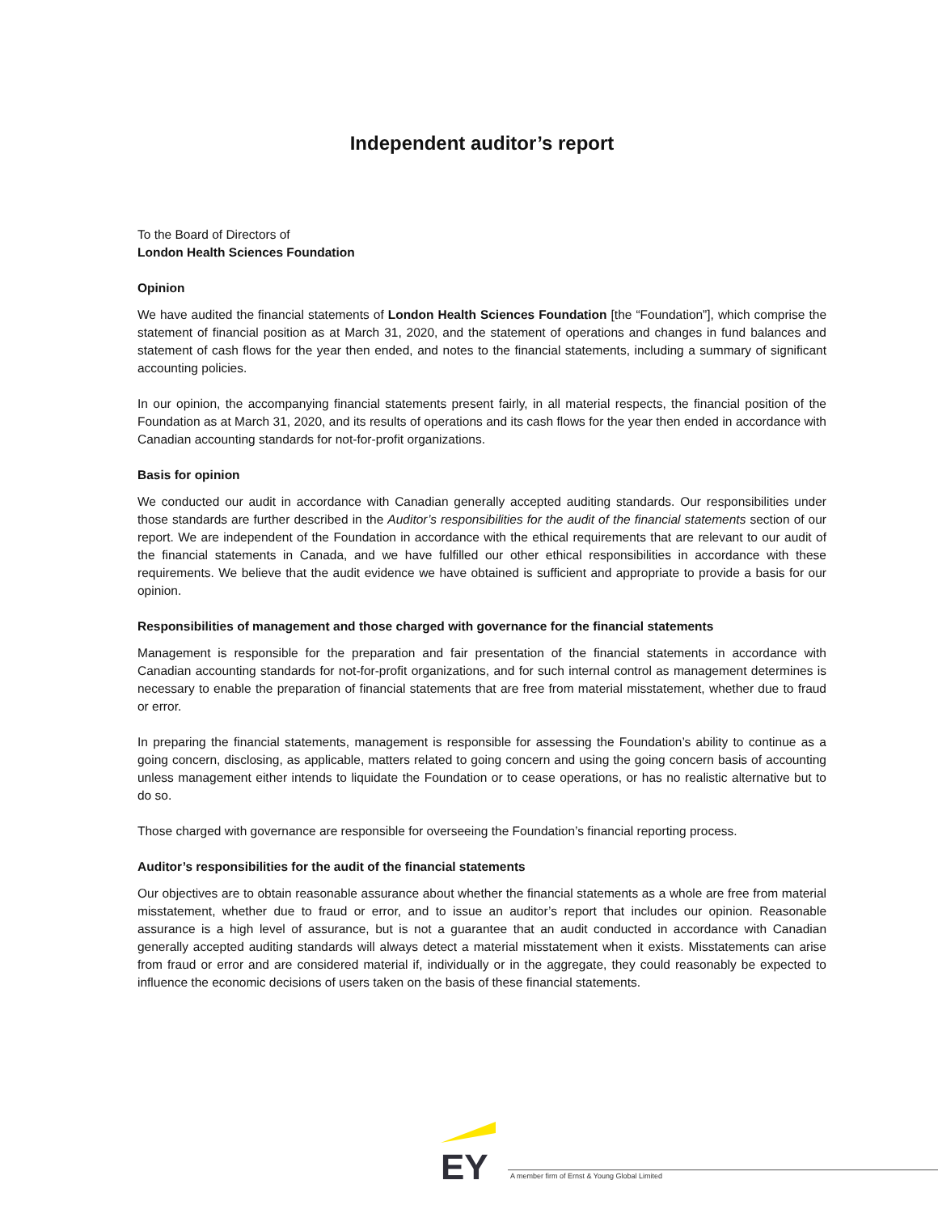Independent auditor’s report
To the Board of Directors of
London Health Sciences Foundation
Opinion
We have audited the financial statements of London Health Sciences Foundation [the “Foundation”], which comprise the statement of financial position as at March 31, 2020, and the statement of operations and changes in fund balances and statement of cash flows for the year then ended, and notes to the financial statements, including a summary of significant accounting policies.
In our opinion, the accompanying financial statements present fairly, in all material respects, the financial position of the Foundation as at March 31, 2020, and its results of operations and its cash flows for the year then ended in accordance with Canadian accounting standards for not-for-profit organizations.
Basis for opinion
We conducted our audit in accordance with Canadian generally accepted auditing standards. Our responsibilities under those standards are further described in the Auditor’s responsibilities for the audit of the financial statements section of our report. We are independent of the Foundation in accordance with the ethical requirements that are relevant to our audit of the financial statements in Canada, and we have fulfilled our other ethical responsibilities in accordance with these requirements. We believe that the audit evidence we have obtained is sufficient and appropriate to provide a basis for our opinion.
Responsibilities of management and those charged with governance for the financial statements
Management is responsible for the preparation and fair presentation of the financial statements in accordance with Canadian accounting standards for not-for-profit organizations, and for such internal control as management determines is necessary to enable the preparation of financial statements that are free from material misstatement, whether due to fraud or error.
In preparing the financial statements, management is responsible for assessing the Foundation’s ability to continue as a going concern, disclosing, as applicable, matters related to going concern and using the going concern basis of accounting unless management either intends to liquidate the Foundation or to cease operations, or has no realistic alternative but to do so.
Those charged with governance are responsible for overseeing the Foundation’s financial reporting process.
Auditor’s responsibilities for the audit of the financial statements
Our objectives are to obtain reasonable assurance about whether the financial statements as a whole are free from material misstatement, whether due to fraud or error, and to issue an auditor’s report that includes our opinion. Reasonable assurance is a high level of assurance, but is not a guarantee that an audit conducted in accordance with Canadian generally accepted auditing standards will always detect a material misstatement when it exists. Misstatements can arise from fraud or error and are considered material if, individually or in the aggregate, they could reasonably be expected to influence the economic decisions of users taken on the basis of these financial statements.
EY
A member firm of Ernst & Young Global Limited